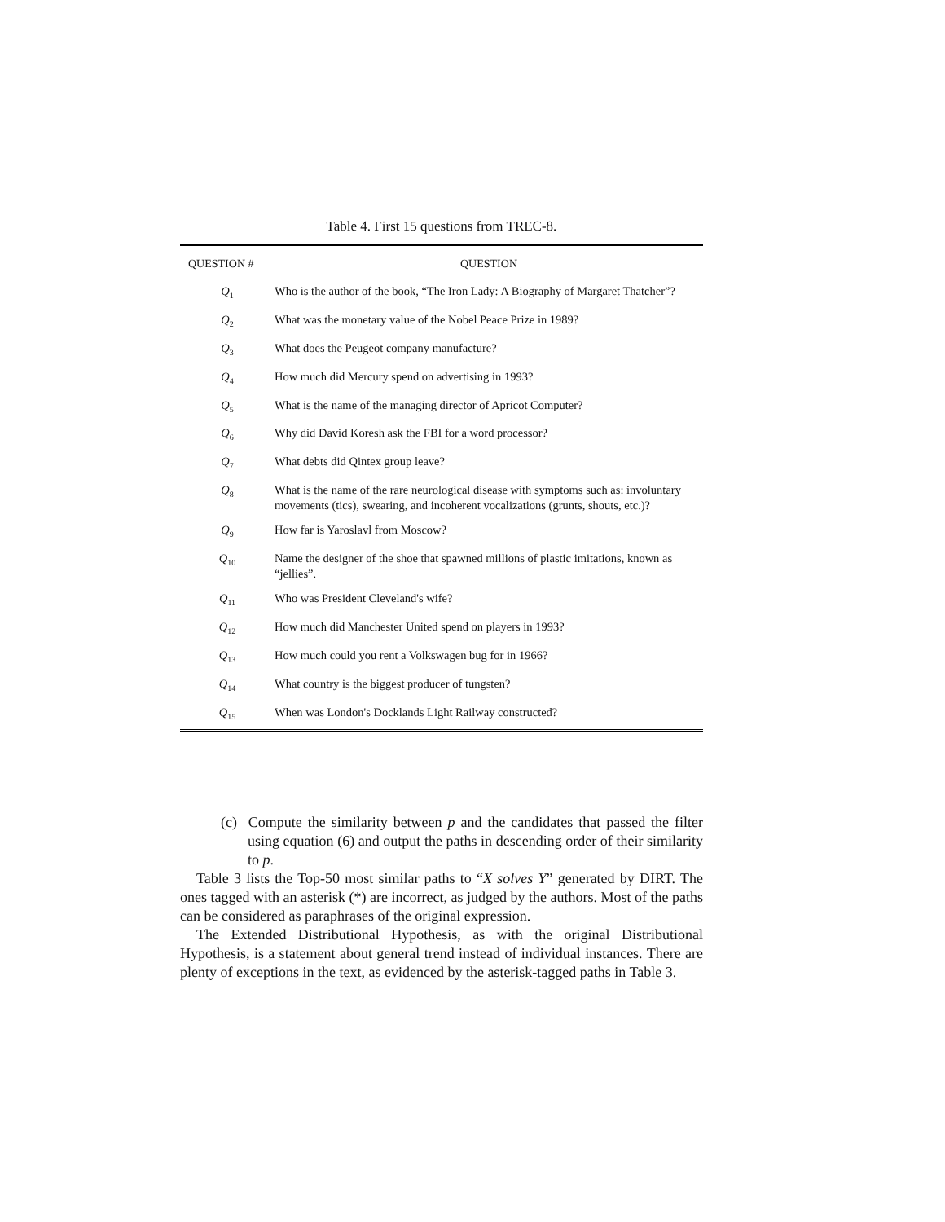Table 4. First 15 questions from TREC-8.
| QUESTION # | QUESTION |
| --- | --- |
| Q<sub>1</sub> | Who is the author of the book, “The Iron Lady: A Biography of Margaret Thatcher”? |
| Q<sub>2</sub> | What was the monetary value of the Nobel Peace Prize in 1989? |
| Q<sub>3</sub> | What does the Peugeot company manufacture? |
| Q<sub>4</sub> | How much did Mercury spend on advertising in 1993? |
| Q<sub>5</sub> | What is the name of the managing director of Apricot Computer? |
| Q<sub>6</sub> | Why did David Koresh ask the FBI for a word processor? |
| Q<sub>7</sub> | What debts did Qintex group leave? |
| Q<sub>8</sub> | What is the name of the rare neurological disease with symptoms such as: involuntary movements (tics), swearing, and incoherent vocalizations (grunts, shouts, etc.)? |
| Q<sub>9</sub> | How far is Yaroslavl from Moscow? |
| Q<sub>10</sub> | Name the designer of the shoe that spawned millions of plastic imitations, known as “jellies”. |
| Q<sub>11</sub> | Who was President Cleveland's wife? |
| Q<sub>12</sub> | How much did Manchester United spend on players in 1993? |
| Q<sub>13</sub> | How much could you rent a Volkswagen bug for in 1966? |
| Q<sub>14</sub> | What country is the biggest producer of tungsten? |
| Q<sub>15</sub> | When was London's Docklands Light Railway constructed? |
(c) Compute the similarity between p and the candidates that passed the filter using equation (6) and output the paths in descending order of their similarity to p.
Table 3 lists the Top-50 most similar paths to “X solves Y” generated by DIRT. The ones tagged with an asterisk (*) are incorrect, as judged by the authors. Most of the paths can be considered as paraphrases of the original expression.
The Extended Distributional Hypothesis, as with the original Distributional Hypothesis, is a statement about general trend instead of individual instances. There are plenty of exceptions in the text, as evidenced by the asterisk-tagged paths in Table 3.